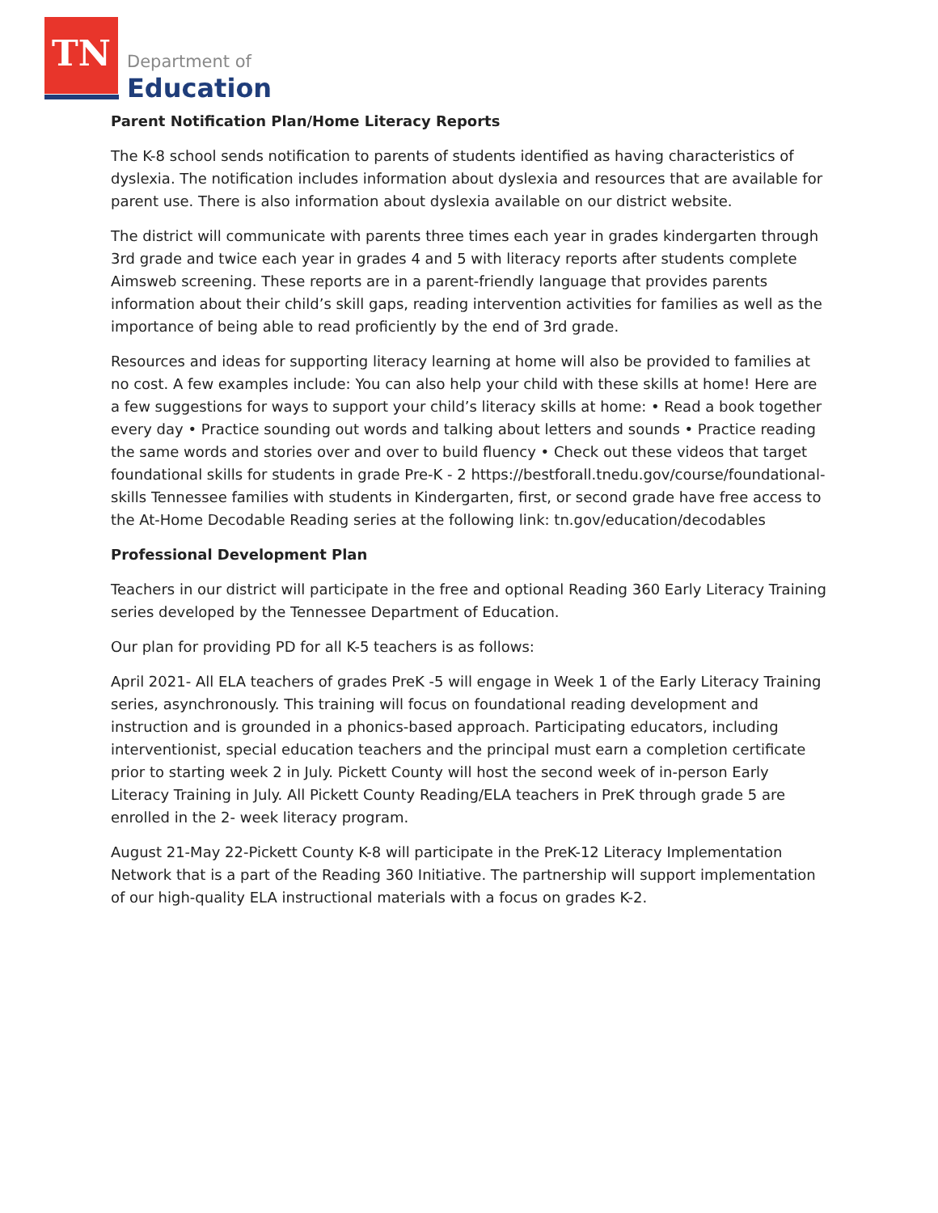TN
Department of
Education
Parent Notification Plan/Home Literacy Reports
The K-8 school sends notification to parents of students identified as having characteristics of dyslexia. The notification includes information about dyslexia and resources that are available for parent use. There is also information about dyslexia available on our district website.
The district will communicate with parents three times each year in grades kindergarten through 3rd grade and twice each year in grades 4 and 5 with literacy reports after students complete Aimsweb screening. These reports are in a parent-friendly language that provides parents information about their child’s skill gaps, reading intervention activities for families as well as the importance of being able to read proficiently by the end of 3rd grade.
Resources and ideas for supporting literacy learning at home will also be provided to families at no cost. A few examples include: You can also help your child with these skills at home! Here are a few suggestions for ways to support your child’s literacy skills at home: • Read a book together every day • Practice sounding out words and talking about letters and sounds • Practice reading the same words and stories over and over to build fluency • Check out these videos that target foundational skills for students in grade Pre-K - 2 https://bestforall.tnedu.gov/course/foundational-skills Tennessee families with students in Kindergarten, first, or second grade have free access to the At-Home Decodable Reading series at the following link: tn.gov/education/decodables
Professional Development Plan
Teachers in our district will participate in the free and optional Reading 360 Early Literacy Training series developed by the Tennessee Department of Education.
Our plan for providing PD for all K-5 teachers is as follows:
April 2021- All ELA teachers of grades PreK -5 will engage in Week 1 of the Early Literacy Training series, asynchronously. This training will focus on foundational reading development and instruction and is grounded in a phonics-based approach. Participating educators, including interventionist, special education teachers and the principal must earn a completion certificate prior to starting week 2 in July. Pickett County will host the second week of in-person Early Literacy Training in July. All Pickett County Reading/ELA teachers in PreK through grade 5 are enrolled in the 2- week literacy program.
August 21-May 22-Pickett County K-8 will participate in the PreK-12 Literacy Implementation Network that is a part of the Reading 360 Initiative. The partnership will support implementation of our high-quality ELA instructional materials with a focus on grades K-2.